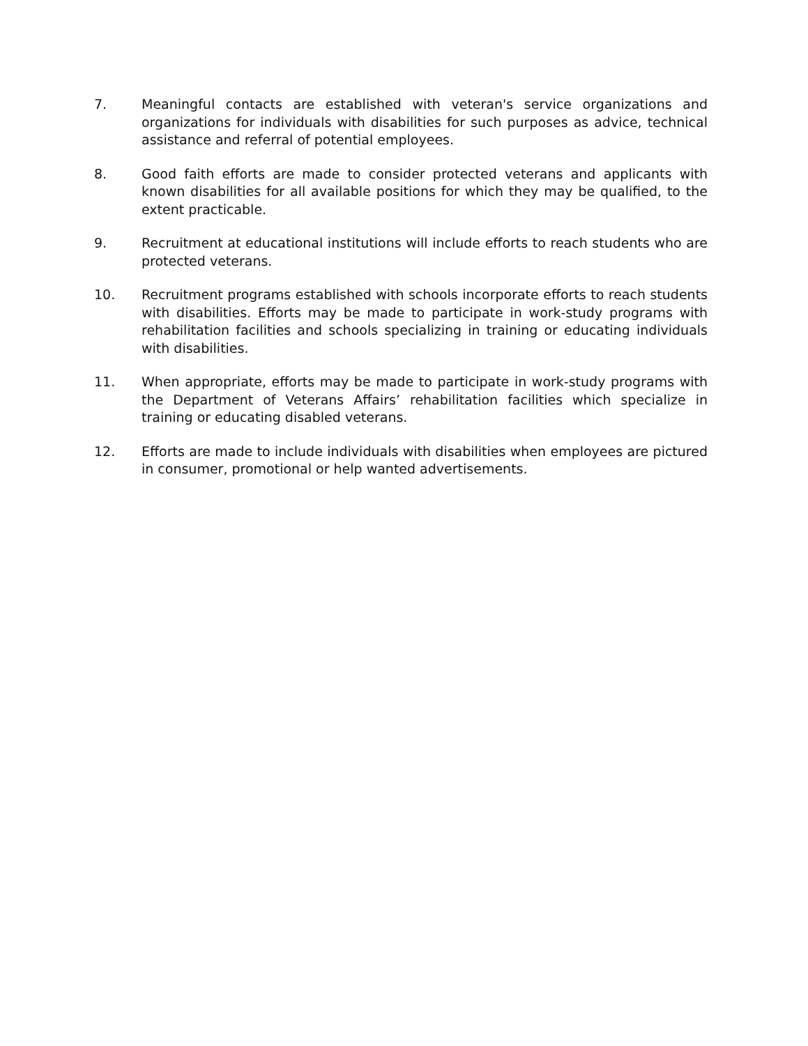7. Meaningful contacts are established with veteran's service organizations and organizations for individuals with disabilities for such purposes as advice, technical assistance and referral of potential employees.
8. Good faith efforts are made to consider protected veterans and applicants with known disabilities for all available positions for which they may be qualified, to the extent practicable.
9. Recruitment at educational institutions will include efforts to reach students who are protected veterans.
10. Recruitment programs established with schools incorporate efforts to reach students with disabilities. Efforts may be made to participate in work-study programs with rehabilitation facilities and schools specializing in training or educating individuals with disabilities.
11. When appropriate, efforts may be made to participate in work-study programs with the Department of Veterans Affairs’ rehabilitation facilities which specialize in training or educating disabled veterans.
12. Efforts are made to include individuals with disabilities when employees are pictured in consumer, promotional or help wanted advertisements.